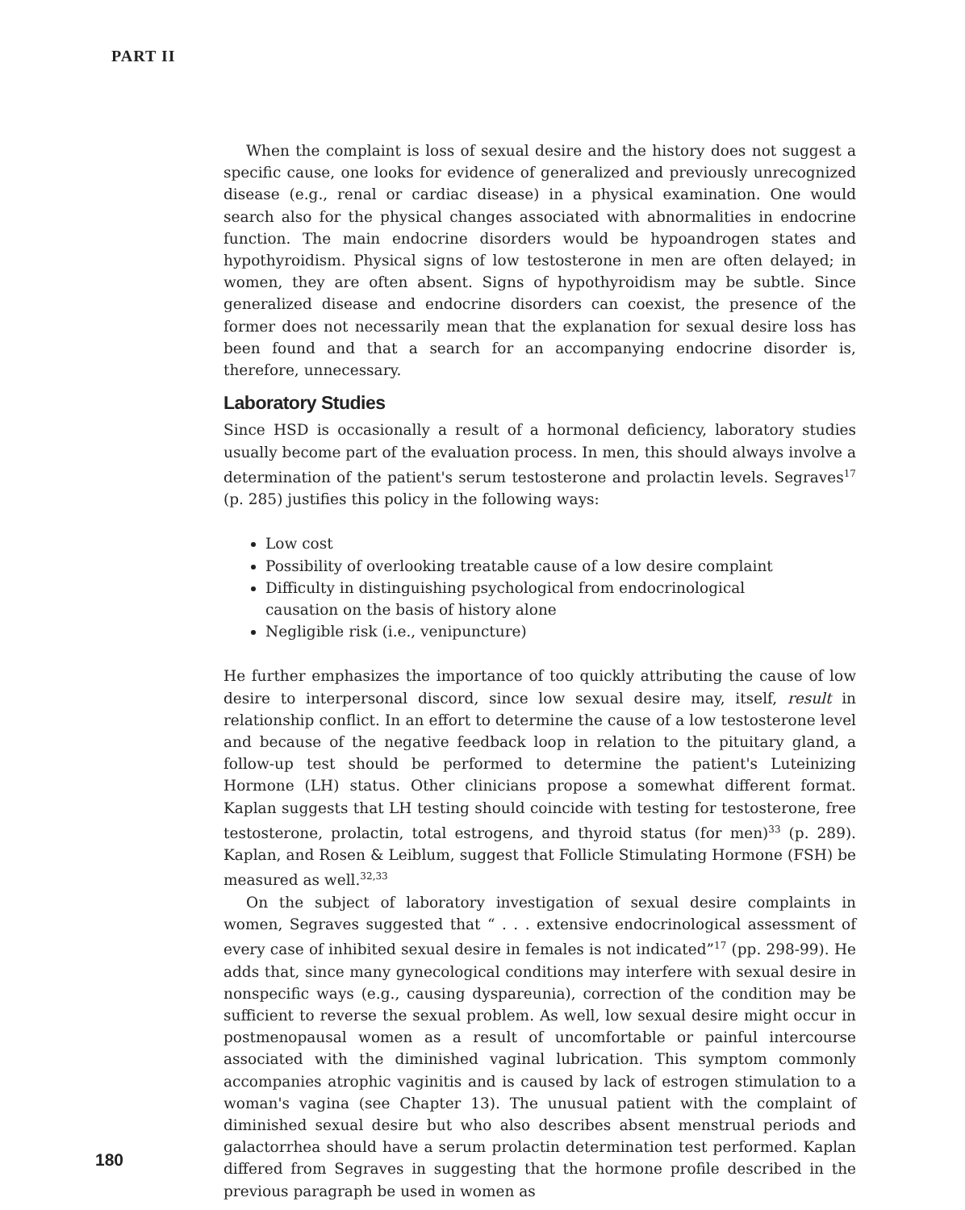PART II
When the complaint is loss of sexual desire and the history does not suggest a specific cause, one looks for evidence of generalized and previously unrecognized disease (e.g., renal or cardiac disease) in a physical examination. One would search also for the physical changes associated with abnormalities in endocrine function. The main endocrine disorders would be hypoandrogen states and hypothyroidism. Physical signs of low testosterone in men are often delayed; in women, they are often absent. Signs of hypothyroidism may be subtle. Since generalized disease and endocrine disorders can coexist, the presence of the former does not necessarily mean that the explanation for sexual desire loss has been found and that a search for an accompanying endocrine disorder is, therefore, unnecessary.
Laboratory Studies
Since HSD is occasionally a result of a hormonal deficiency, laboratory studies usually become part of the evaluation process. In men, this should always involve a determination of the patient's serum testosterone and prolactin levels. Segraves<sup>17</sup> (p. 285) justifies this policy in the following ways:
Low cost
Possibility of overlooking treatable cause of a low desire complaint
Difficulty in distinguishing psychological from endocrinological causation on the basis of history alone
Negligible risk (i.e., venipuncture)
He further emphasizes the importance of too quickly attributing the cause of low desire to interpersonal discord, since low sexual desire may, itself, result in relationship conflict. In an effort to determine the cause of a low testosterone level and because of the negative feedback loop in relation to the pituitary gland, a follow-up test should be performed to determine the patient's Luteinizing Hormone (LH) status. Other clinicians propose a somewhat different format. Kaplan suggests that LH testing should coincide with testing for testosterone, free testosterone, prolactin, total estrogens, and thyroid status (for men)<sup>33</sup> (p. 289). Kaplan, and Rosen & Leiblum, suggest that Follicle Stimulating Hormone (FSH) be measured as well.<sup>32,33</sup>
On the subject of laboratory investigation of sexual desire complaints in women, Segraves suggested that “ . . . extensive endocrinological assessment of every case of inhibited sexual desire in females is not indicated”<sup>17</sup> (pp. 298-99). He adds that, since many gynecological conditions may interfere with sexual desire in nonspecific ways (e.g., causing dyspareunia), correction of the condition may be sufficient to reverse the sexual problem. As well, low sexual desire might occur in postmenopausal women as a result of uncomfortable or painful intercourse associated with the diminished vaginal lubrication. This symptom commonly accompanies atrophic vaginitis and is caused by lack of estrogen stimulation to a woman's vagina (see Chapter 13). The unusual patient with the complaint of diminished sexual desire but who also describes absent menstrual periods and galactorrhea should have a serum prolactin determination test performed. Kaplan differed from Segraves in suggesting that the hormone profile described in the previous paragraph be used in women as
180